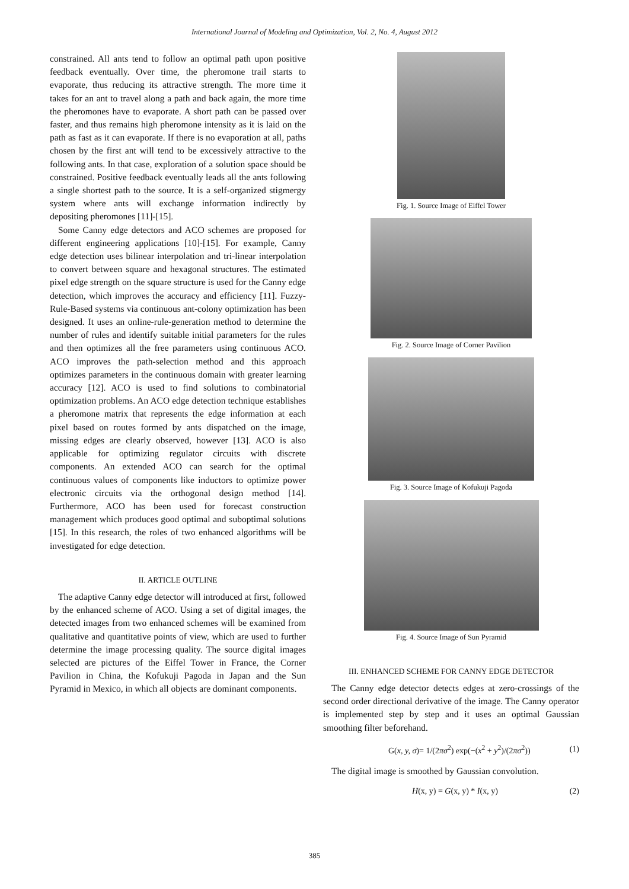International Journal of Modeling and Optimization, Vol. 2, No. 4, August 2012
constrained. All ants tend to follow an optimal path upon positive feedback eventually. Over time, the pheromone trail starts to evaporate, thus reducing its attractive strength. The more time it takes for an ant to travel along a path and back again, the more time the pheromones have to evaporate. A short path can be passed over faster, and thus remains high pheromone intensity as it is laid on the path as fast as it can evaporate. If there is no evaporation at all, paths chosen by the first ant will tend to be excessively attractive to the following ants. In that case, exploration of a solution space should be constrained. Positive feedback eventually leads all the ants following a single shortest path to the source. It is a self-organized stigmergy system where ants will exchange information indirectly by depositing pheromones [11]-[15].
Some Canny edge detectors and ACO schemes are proposed for different engineering applications [10]-[15]. For example, Canny edge detection uses bilinear interpolation and tri-linear interpolation to convert between square and hexagonal structures. The estimated pixel edge strength on the square structure is used for the Canny edge detection, which improves the accuracy and efficiency [11]. Fuzzy-Rule-Based systems via continuous ant-colony optimization has been designed. It uses an online-rule-generation method to determine the number of rules and identify suitable initial parameters for the rules and then optimizes all the free parameters using continuous ACO. ACO improves the path-selection method and this approach optimizes parameters in the continuous domain with greater learning accuracy [12]. ACO is used to find solutions to combinatorial optimization problems. An ACO edge detection technique establishes a pheromone matrix that represents the edge information at each pixel based on routes formed by ants dispatched on the image, missing edges are clearly observed, however [13]. ACO is also applicable for optimizing regulator circuits with discrete components. An extended ACO can search for the optimal continuous values of components like inductors to optimize power electronic circuits via the orthogonal design method [14]. Furthermore, ACO has been used for forecast construction management which produces good optimal and suboptimal solutions [15]. In this research, the roles of two enhanced algorithms will be investigated for edge detection.
II. ARTICLE OUTLINE
The adaptive Canny edge detector will introduced at first, followed by the enhanced scheme of ACO. Using a set of digital images, the detected images from two enhanced schemes will be examined from qualitative and quantitative points of view, which are used to further determine the image processing quality. The source digital images selected are pictures of the Eiffel Tower in France, the Corner Pavilion in China, the Kofukuji Pagoda in Japan and the Sun Pyramid in Mexico, in which all objects are dominant components.
Fig. 1. Source Image of Eiffel Tower
Fig. 2. Source Image of Corner Pavilion
Fig. 3. Source Image of Kofukuji Pagoda
Fig. 4. Source Image of Sun Pyramid
III. ENHANCED SCHEME FOR CANNY EDGE DETECTOR
The Canny edge detector detects edges at zero-crossings of the second order directional derivative of the image. The Canny operator is implemented step by step and it uses an optimal Gaussian smoothing filter beforehand.
G(x, y, σ)= 1/(2πσ<sup>2</sup>) exp(−(x<sup>2</sup> + y<sup>2</sup>)/(2πσ<sup>2</sup>)) (1)
The digital image is smoothed by Gaussian convolution.
H(x, y) = G(x, y) * I(x, y) (2)
385